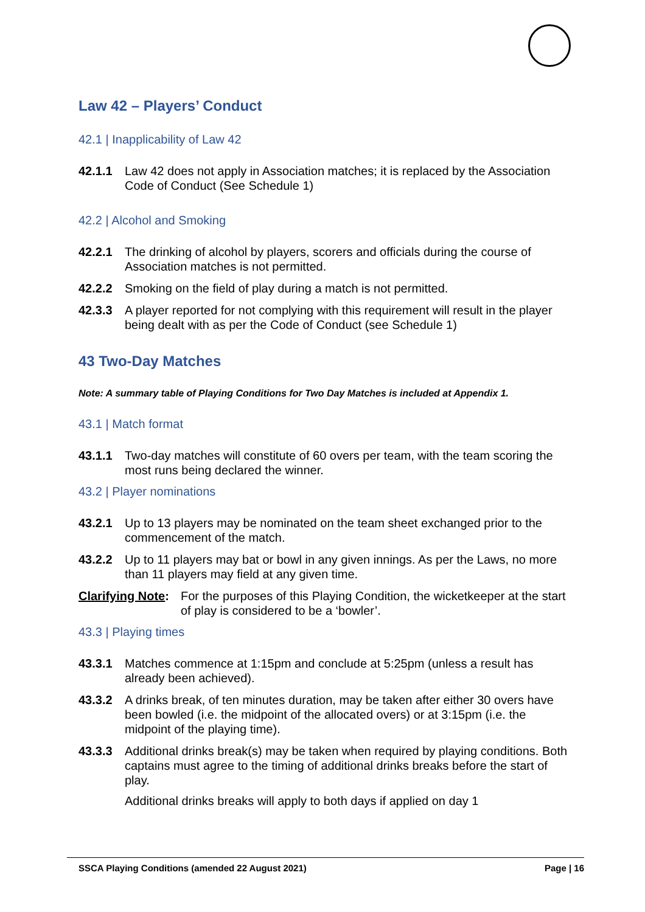Law 42 – Players’ Conduct
42.1 | Inapplicability of Law 42
42.1.1 Law 42 does not apply in Association matches; it is replaced by the Association Code of Conduct (See Schedule 1)
42.2 | Alcohol and Smoking
42.2.1 The drinking of alcohol by players, scorers and officials during the course of Association matches is not permitted.
42.2.2 Smoking on the field of play during a match is not permitted.
42.3.3 A player reported for not complying with this requirement will result in the player being dealt with as per the Code of Conduct (see Schedule 1)
43 Two-Day Matches
Note: A summary table of Playing Conditions for Two Day Matches is included at Appendix 1.
43.1 | Match format
43.1.1 Two-day matches will constitute of 60 overs per team, with the team scoring the most runs being declared the winner.
43.2 | Player nominations
43.2.1 Up to 13 players may be nominated on the team sheet exchanged prior to the commencement of the match.
43.2.2 Up to 11 players may bat or bowl in any given innings. As per the Laws, no more than 11 players may field at any given time.
Clarifying Note:
For the purposes of this Playing Condition, the wicketkeeper at the start of play is considered to be a ‘bowler’.
43.3 | Playing times
43.3.1 Matches commence at 1:15pm and conclude at 5:25pm (unless a result has already been achieved).
43.3.2 A drinks break, of ten minutes duration, may be taken after either 30 overs have been bowled (i.e. the midpoint of the allocated overs) or at 3:15pm (i.e. the midpoint of the playing time).
43.3.3 Additional drinks break(s) may be taken when required by playing conditions. Both captains must agree to the timing of additional drinks breaks before the start of play.
Additional drinks breaks will apply to both days if applied on day 1
SSCA Playing Conditions (amended 22 August 2021) Page | 16